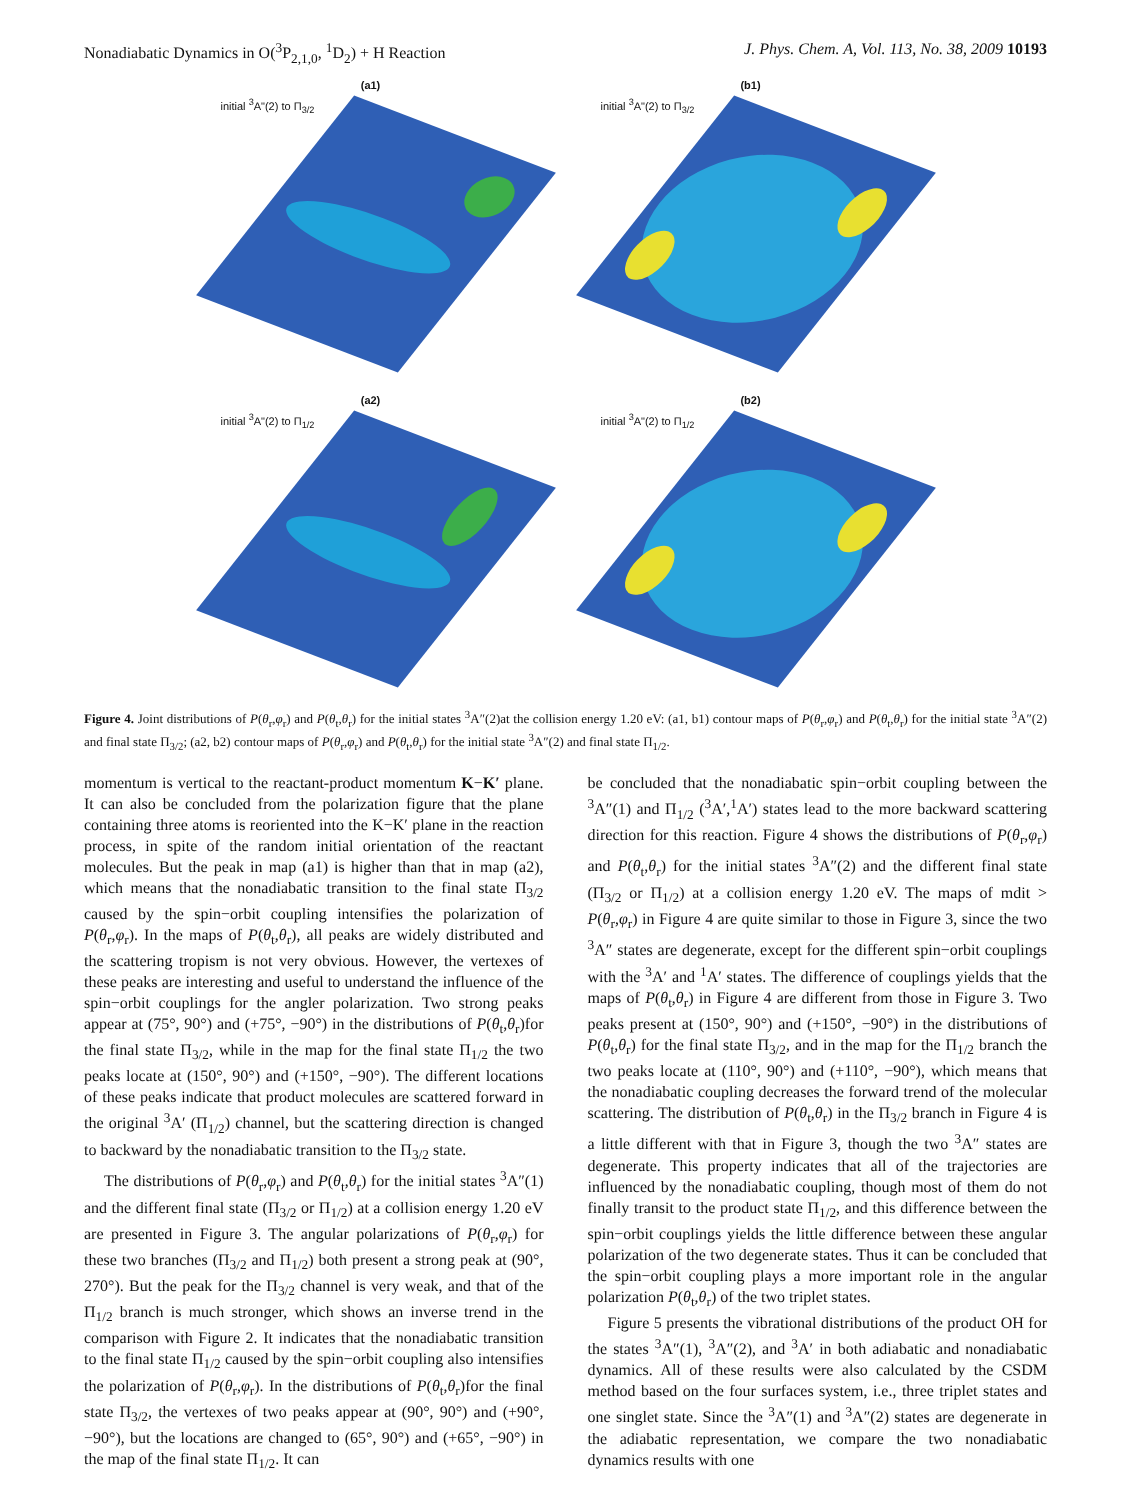Nonadiabatic Dynamics in O(<sup>3</sup>P<sub>2,1,0</sub>, <sup>1</sup>D<sub>2</sub>) + H Reaction J. Phys. Chem. A, Vol. 113, No. 38, 2009 10193
(a1)
initial <sup>3</sup>A"(2) to Π<sub>3/2</sub>
(b1)
initial <sup>3</sup>A"(2) to Π<sub>3/2</sub>
(a2)
initial <sup>3</sup>A"(2) to Π<sub>1/2</sub>
(b2)
initial <sup>3</sup>A"(2) to Π<sub>1/2</sub>
Figure 4. Joint distributions of P(θ<sub>r</sub>,φ<sub>r</sub>) and P(θ<sub>t</sub>,θ<sub>r</sub>) for the initial states <sup>3</sup>A″(2)at the collision energy 1.20 eV: (a1, b1) contour maps of P(θ<sub>r</sub>,φ<sub>r</sub>) and P(θ<sub>t</sub>,θ<sub>r</sub>) for the initial state <sup>3</sup>A″(2) and final state Π<sub>3/2</sub>; (a2, b2) contour maps of P(θ<sub>r</sub>,φ<sub>r</sub>) and P(θ<sub>t</sub>,θ<sub>r</sub>) for the initial state <sup>3</sup>A″(2) and final state Π<sub>1/2</sub>.
momentum is vertical to the reactant-product momentum K−K′ plane. It can also be concluded from the polarization figure that the plane containing three atoms is reoriented into the K−K′ plane in the reaction process, in spite of the random initial orientation of the reactant molecules. But the peak in map (a1) is higher than that in map (a2), which means that the nonadiabatic transition to the final state Π<sub>3/2</sub> caused by the spin−orbit coupling intensifies the polarization of P(θ<sub>r</sub>,φ<sub>r</sub>). In the maps of P(θ<sub>t</sub>,θ<sub>r</sub>), all peaks are widely distributed and the scattering tropism is not very obvious. However, the vertexes of these peaks are interesting and useful to understand the influence of the spin−orbit couplings for the angler polarization. Two strong peaks appear at (75°, 90°) and (+75°, −90°) in the distributions of P(θ<sub>t</sub>,θ<sub>r</sub>)for the final state Π<sub>3/2</sub>, while in the map for the final state Π<sub>1/2</sub> the two peaks locate at (150°, 90°) and (+150°, −90°). The different locations of these peaks indicate that product molecules are scattered forward in the original <sup>3</sup>A′ (Π<sub>1/2</sub>) channel, but the scattering direction is changed to backward by the nonadiabatic transition to the Π<sub>3/2</sub> state.
The distributions of P(θ<sub>r</sub>,φ<sub>r</sub>) and P(θ<sub>t</sub>,θ<sub>r</sub>) for the initial states <sup>3</sup>A″(1) and the different final state (Π<sub>3/2</sub> or Π<sub>1/2</sub>) at a collision energy 1.20 eV are presented in Figure 3. The angular polarizations of P(θ<sub>r</sub>,φ<sub>r</sub>) for these two branches (Π<sub>3/2</sub> and Π<sub>1/2</sub>) both present a strong peak at (90°, 270°). But the peak for the Π<sub>3/2</sub> channel is very weak, and that of the Π<sub>1/2</sub> branch is much stronger, which shows an inverse trend in the comparison with Figure 2. It indicates that the nonadiabatic transition to the final state Π<sub>1/2</sub> caused by the spin−orbit coupling also intensifies the polarization of P(θ<sub>r</sub>,φ<sub>r</sub>). In the distributions of P(θ<sub>t</sub>,θ<sub>r</sub>)for the final state Π<sub>3/2</sub>, the vertexes of two peaks appear at (90°, 90°) and (+90°, −90°), but the locations are changed to (65°, 90°) and (+65°, −90°) in the map of the final state Π<sub>1/2</sub>. It can
be concluded that the nonadiabatic spin−orbit coupling between the <sup>3</sup>A″(1) and Π<sub>1/2</sub> (<sup>3</sup>A′,<sup>1</sup>A′) states lead to the more backward scattering direction for this reaction. Figure 4 shows the distributions of P(θ<sub>r</sub>,φ<sub>r</sub>) and P(θ<sub>t</sub>,θ<sub>r</sub>) for the initial states <sup>3</sup>A″(2) and the different final state (Π<sub>3/2</sub> or Π<sub>1/2</sub>) at a collision energy 1.20 eV. The maps of mdit > P(θ<sub>r</sub>,φ<sub>r</sub>) in Figure 4 are quite similar to those in Figure 3, since the two <sup>3</sup>A″ states are degenerate, except for the different spin−orbit couplings with the <sup>3</sup>A′ and <sup>1</sup>A′ states. The difference of couplings yields that the maps of P(θ<sub>t</sub>,θ<sub>r</sub>) in Figure 4 are different from those in Figure 3. Two peaks present at (150°, 90°) and (+150°, −90°) in the distributions of P(θ<sub>t</sub>,θ<sub>r</sub>) for the final state Π<sub>3/2</sub>, and in the map for the Π<sub>1/2</sub> branch the two peaks locate at (110°, 90°) and (+110°, −90°), which means that the nonadiabatic coupling decreases the forward trend of the molecular scattering. The distribution of P(θ<sub>t</sub>,θ<sub>r</sub>) in the Π<sub>3/2</sub> branch in Figure 4 is a little different with that in Figure 3, though the two <sup>3</sup>A″ states are degenerate. This property indicates that all of the trajectories are influenced by the nonadiabatic coupling, though most of them do not finally transit to the product state Π<sub>1/2</sub>, and this difference between the spin−orbit couplings yields the little difference between these angular polarization of the two degenerate states. Thus it can be concluded that the spin−orbit coupling plays a more important role in the angular polarization P(θ<sub>t</sub>,θ<sub>r</sub>) of the two triplet states.
Figure 5 presents the vibrational distributions of the product OH for the states <sup>3</sup>A″(1), <sup>3</sup>A″(2), and <sup>3</sup>A′ in both adiabatic and nonadiabatic dynamics. All of these results were also calculated by the CSDM method based on the four surfaces system, i.e., three triplet states and one singlet state. Since the <sup>3</sup>A″(1) and <sup>3</sup>A″(2) states are degenerate in the adiabatic representation, we compare the two nonadiabatic dynamics results with one